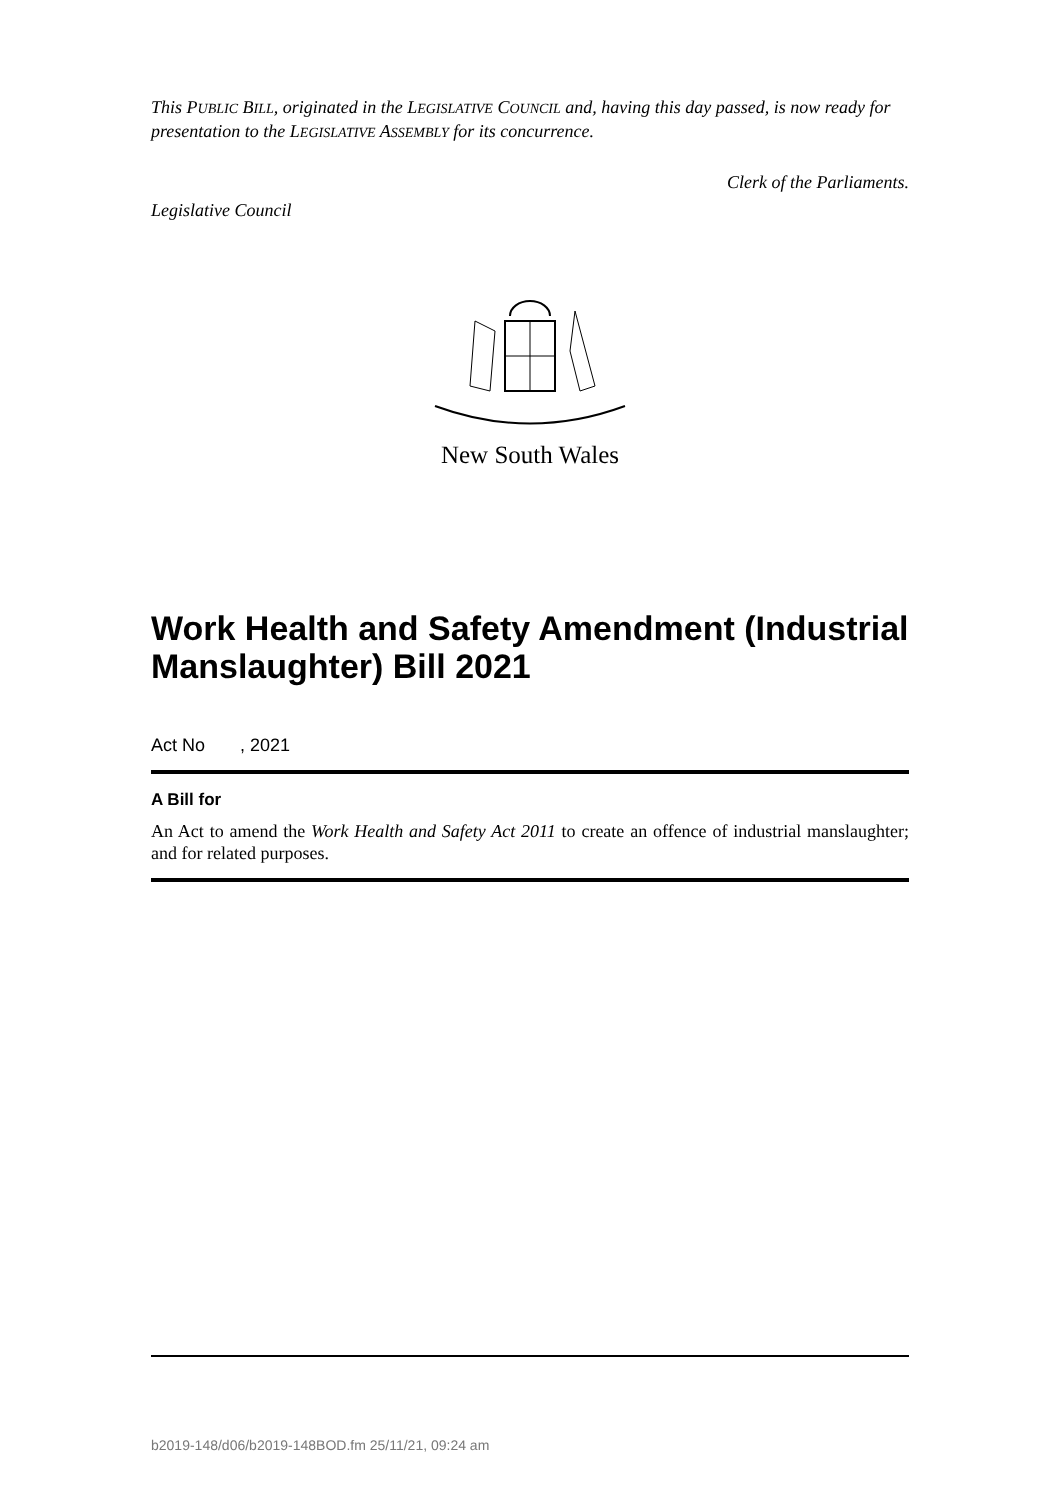This PUBLIC BILL, originated in the LEGISLATIVE COUNCIL and, having this day passed, is now ready for presentation to the LEGISLATIVE ASSEMBLY for its concurrence.
Legislative Council Clerk of the Parliaments.
New South Wales
Work Health and Safety Amendment (Industrial Manslaughter) Bill 2021
Act No , 2021
A Bill for
An Act to amend the Work Health and Safety Act 2011 to create an offence of industrial manslaughter; and for related purposes.
b2019-148/d06/b2019-148BOD.fm 25/11/21, 09:24 am